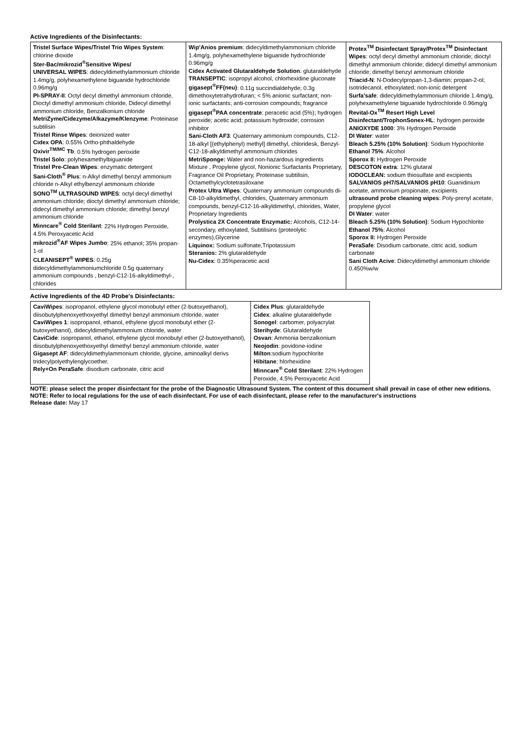Active Ingredients of the Disinfectants:
| Tristel Surface Wipes/Tristel Trio Wipes System : chlorine dioxide Ster-Bac/mikrozid<sup>®</sup>Sensitive Wipes/ UNIVERSAL WIPES : didecyldimethylammonium chloride 1.4mg/g, polyhexamethylene biguanide hydrochloride 0.96mg/g PI-SPRAY-II : Octyl decyl dimethyl ammonium chloride, Dioctyl dimethyl ammonium chloride, Didecyl dimethyl ammonium chloride, Benzalkonium chloride MetriZyme/Cidezyme/Alkazyme/Klenzyme : Proteinase subtilisin Tristel Rinse Wipes : deionized water Cidex OPA : 0.55% Ortho-phthaldehyde Oxivir<sup>TM/MC</sup> Tb : 0.5% hydrogen peroxide Tristel Solo : polyhexamethylbiguanide Tristel Pre-Clean Wipes : enzymatic detergent Sani-Cloth<sup>®</sup> Plus : n-Alkyl dimethyl benzyl ammonium chloride n-Alkyl ethylbenzyl ammonium chloride SONO<sup>TM</sup> ULTRASOUND WIPES : octyl decyl dimethyl ammonium chloride; dioctyl dimethyl ammonium chloride; didecyl dimethyl ammonium chloride; dimethyl benzyl ammonium chloride Minncare<sup>®</sup> Cold Sterilant : 22% Hydrogen Peroxide, 4.5% Peroxyacetic Acid mikrozid<sup>®</sup>AF Wipes Jumbo : 25% ethanol; 35% propan-1-ol CLEANISEPT<sup>®</sup> WIPES : 0.25g didecyldimethylammoniumchloride 0.5g quaternary ammonium compounds , benzyl-C12-16-alkyldimethyl-, chlorides | Wip'Anios premium : didecyldimethylammonium chloride 1.4mg/g, polyhexamethylene biguanide hydrochloride 0.96mg/g Cidex Activated Glutaraldehyde Solution : glutaraldehyde TRANSEPTIC : isopropyl alcohol, chlorhexidine gluconate gigasept<sup>®</sup>FF(neu) : 0.11g succindialdehyde; 0.3g dimethoxytetrahydrofuran; < 5% anionic surfactant; non-ionic surfactants; anti-corrosion compounds; fragrance gigasept<sup>®</sup>PAA concentrate : peracetic acid (5%); hydrogen peroxide; acetic acid; potassium hydroxide; corrosion inhibitor Sani-Cloth AF3 : Quaternary ammonium compounds, C12-18-alkyl [(ethylphenyl) methyl] dimethyl, chloridesk, Benzyl-C12-18-alkyldimethyl ammonium chlorides MetriSponge: Water and non-hazardous ingredients Mixture , Propylene glycol, Nonionic Surfactants Proprietary, Fragrance Oil Proprietary, Proteinase subtilisin, Octamethylcyclotetrasiloxane Protex Ultra Wipes : Quaternary ammonium compounds di-C8-10-alkyldimethyl, chlorides, Quaternary ammonium compounds, benzyl-C12-16-alkyldimethyl, chlorides, Water, Proprietary Ingredients Prolystica 2X Concentrate Enzymatic: Alcohols, C12-14-secondary, ethoxylated, Subtilisins (proteolytic enzymes),Glycerine Liquinox: Sodium sulfonate,Tripotassium Steranios: 2% glutaraldehyde Nu-Cidex : 0.35%peracetic acid | Protex<sup>TM</sup> Disinfectant Spray/Protex<sup>TM</sup> Disinfectant Wipes : octyl decyl dimethyl ammonium chloride; dioctyl dimethyl ammonium chloride; didecyl dimethyl ammonium chloride; dimethyl benzyl ammonium chloride Triacid-N : N-Dodecylpropan-1,3-diamin; propan-2-ol; isotridecanol, ethoxylated; non-ionic detergent Surfa'safe : didecyldimethylammonium chloride 1.4mg/g, polyhexamethylene biguanide hydrochloride 0.96mg/g Revital-Ox<sup>TM</sup> Resert High Level Disinfectant/TrophonSonex-HL : hydrogen peroxide ANIOXYDE 1000 : 3% Hydrogen Peroxide DI Water : water Bleach 5.25% (10% Solution) : Sodium Hypochlorite Ethanol 75% : Alcohol Sporox II: Hydrogen Peroxide DESCOTON extra : 12% glutaral IODOCLEAN: sodium thiosulfate and excipients SALVANIOS pH7/SALVANIOS pH10 : Guanidinium acetate, ammonium propionate, excipients ultrasound probe cleaning wipes : Poly-prenyl acetate, propylene glycol DI Water : water Bleach 5.25% (10% Solution) : Sodium Hypochlorite Ethanol 75% : Alcohol Sporox II: Hydrogen Peroxide PeraSafe : Disodium carbonate, citric acid, sodium carbonate Sani Cloth Acive : Didecyldimethyl ammonium chloride 0.450%w/w |
Active Ingredients of the 4D Probe's Disinfectants:
| CaviWipes : isopropanol, ethylene glycol monobutyl ether (2-butoxyethanol), diisobutylphenoxyethoxyethyl dimethyl benzyl ammonium chloride, water CaviWipes 1 : isopropanol, ethanol, ethylene glycol monobutyl ether (2-butoxyethanol), didecyldimethylammonium chloride, water CaviCide : isopropanol, ethanol, ethylene glycol monobutyl ether (2-butoxyethanol), diisobutylphenoxyethoxyethyl dimethyl benzyl ammonium chloride, water Gigasept AF : didecyldimethylammonium chloride, glycine, aminoalkyl derivs tridecylpolyethylenglycoether. Rely+On PeraSafe : disodium carbonate, citric acid | Cidex Plus : glutaraldehyde Cidex : alkaline glutaraldehyde Sonogel : carbomer, polyacrylat Sterihyde : Glutaraldehyde Osvan : Ammonia benzalkonium Neojodin : povidone-iodine Milton :sodium hypochlorite Hibitane : hlorhexidine Minncare<sup>®</sup> Cold Sterilant : 22% Hydrogen Peroxide, 4.5% Peroxyacetic Acid |
NOTE: please select the proper disinfectant for the probe of the Diagnostic Ultrasound System. The content of this document shall prevail in case of other new editions.
NOTE: Refer to local regulations for the use of each disinfectant. For use of each disinfectant, please refer to the manufacturer's instructions
Release date: May 17